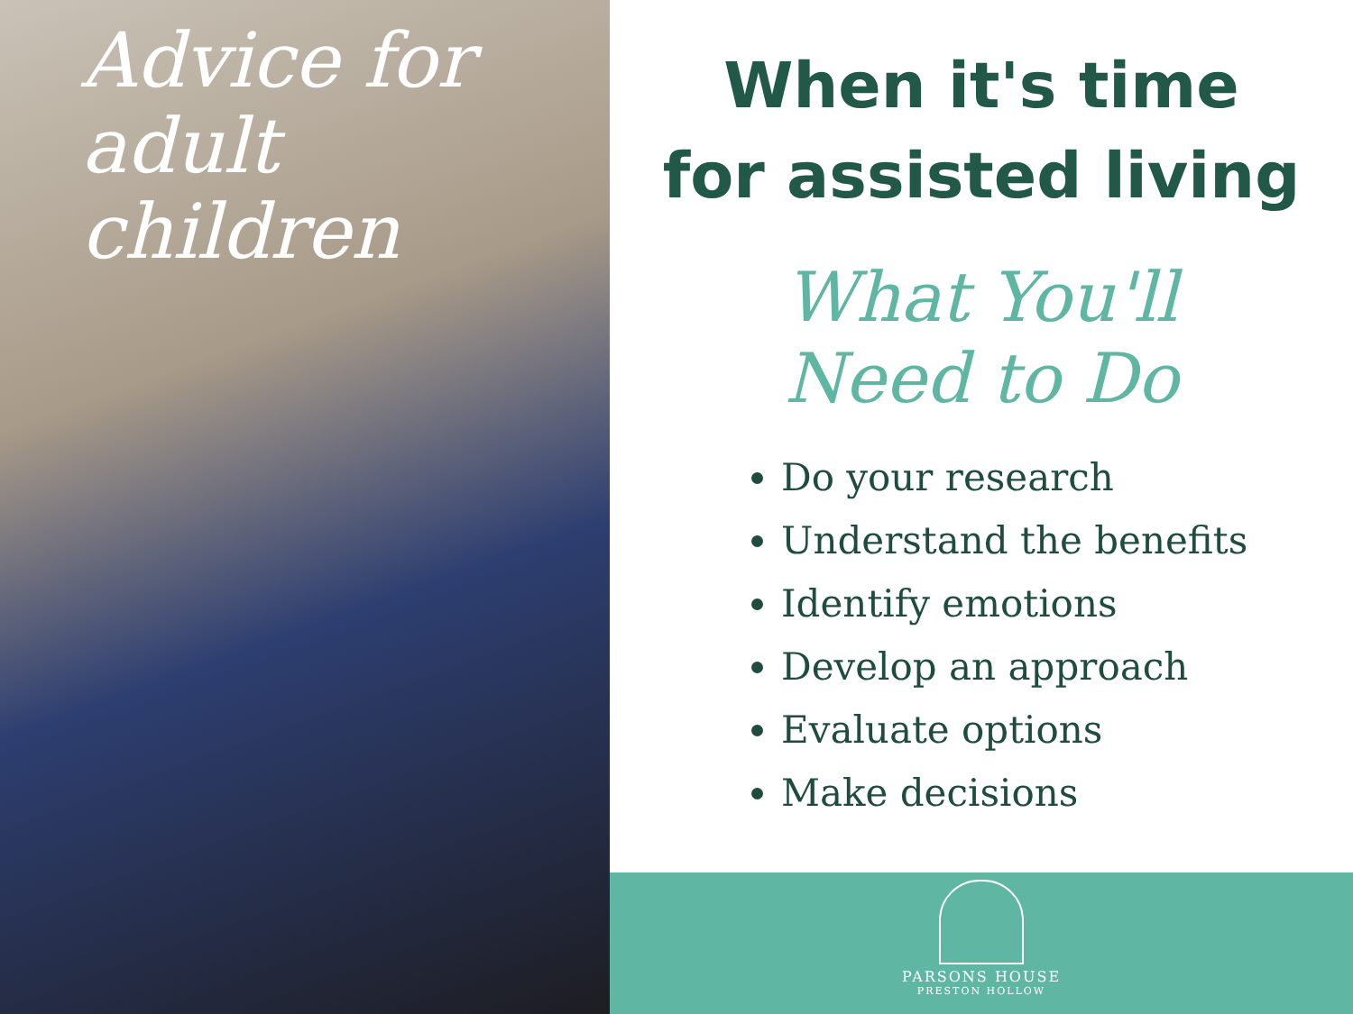Advice for
adult
children
When it's time
for assisted living
What You'll
Need to Do
Do your research
Understand the benefits
Identify emotions
Develop an approach
Evaluate options
Make decisions
PARSONS HOUSE
PRESTON HOLLOW